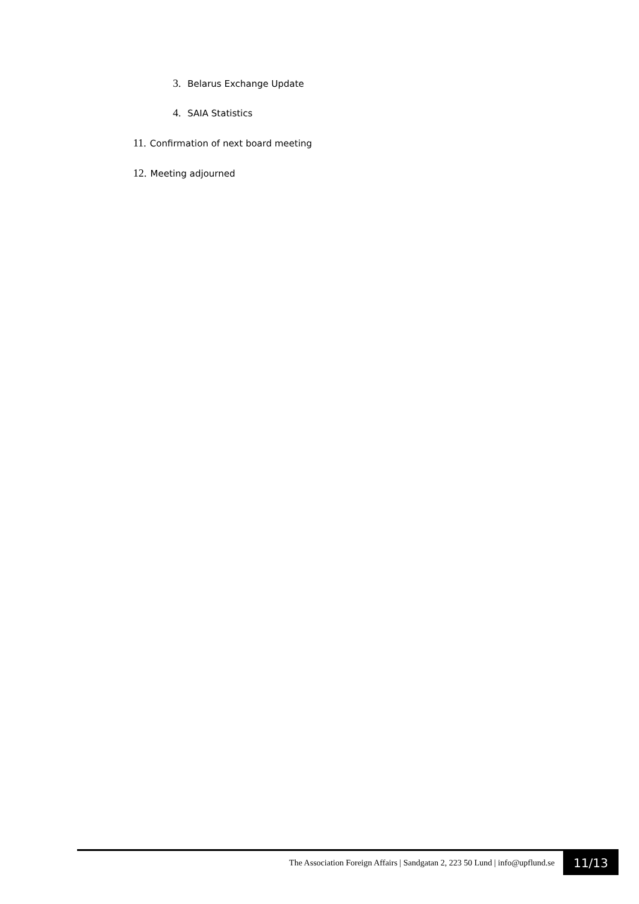3. Belarus Exchange Update
4. SAIA Statistics
11. Confirmation of next board meeting
12. Meeting adjourned
The Association Foreign Affairs | Sandgatan 2, 223 50 Lund | info@upflund.se 11/13